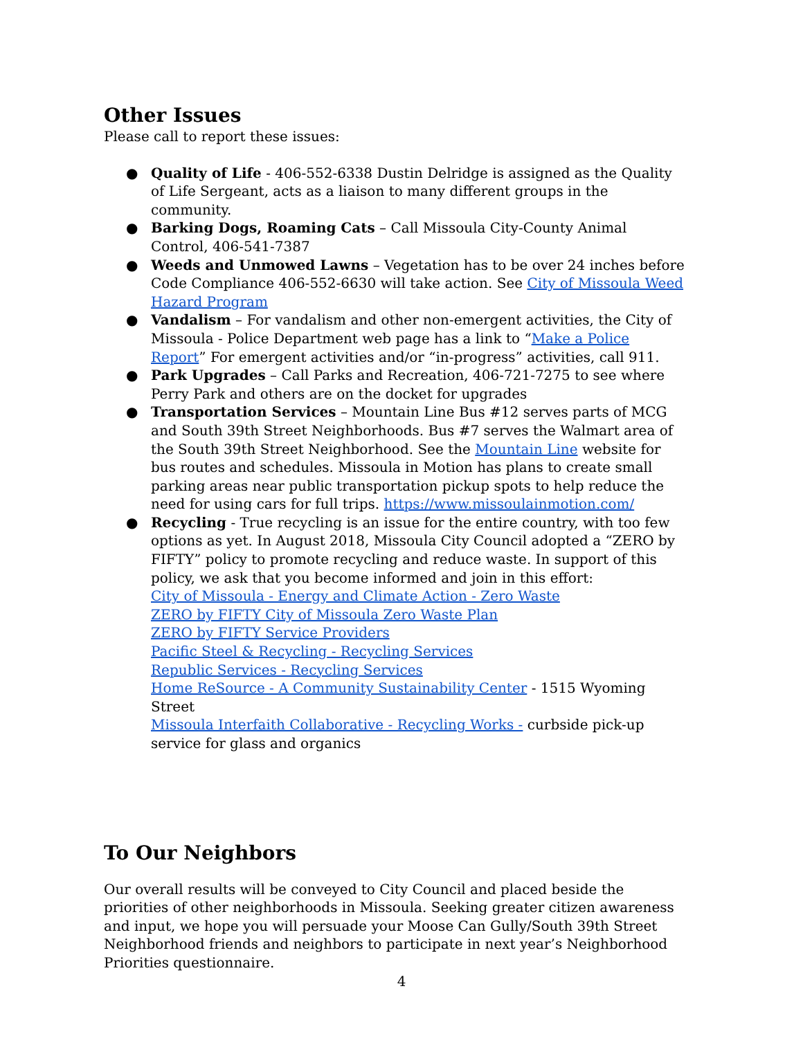Other Issues
Please call to report these issues:
● Quality of Life - 406-552-6338 Dustin Delridge is assigned as the Quality of Life Sergeant, acts as a liaison to many different groups in the community.
● Barking Dogs, Roaming Cats – Call Missoula City-County Animal Control, 406-541-7387
● Weeds and Unmowed Lawns – Vegetation has to be over 24 inches before Code Compliance 406-552-6630 will take action. See City of Missoula Weed Hazard Program
● Vandalism – For vandalism and other non-emergent activities, the City of Missoula - Police Department web page has a link to “Make a Police Report” For emergent activities and/or “in-progress” activities, call 911.
● Park Upgrades – Call Parks and Recreation, 406-721-7275 to see where Perry Park and others are on the docket for upgrades
● Transportation Services – Mountain Line Bus #12 serves parts of MCG and South 39th Street Neighborhoods. Bus #7 serves the Walmart area of the South 39th Street Neighborhood. See the Mountain Line website for bus routes and schedules. Missoula in Motion has plans to create small parking areas near public transportation pickup spots to help reduce the need for using cars for full trips. https://www.missoulainmotion.com/
● Recycling - True recycling is an issue for the entire country, with too few options as yet. In August 2018, Missoula City Council adopted a “ZERO by FIFTY” policy to promote recycling and reduce waste. In support of this policy, we ask that you become informed and join in this effort:
City of Missoula - Energy and Climate Action - Zero Waste
ZERO by FIFTY City of Missoula Zero Waste Plan
ZERO by FIFTY Service Providers
Pacific Steel & Recycling - Recycling Services
Republic Services - Recycling Services
Home ReSource - A Community Sustainability Center - 1515 Wyoming Street
Missoula Interfaith Collaborative - Recycling Works - curbside pick-up service for glass and organics
To Our Neighbors
Our overall results will be conveyed to City Council and placed beside the priorities of other neighborhoods in Missoula. Seeking greater citizen awareness and input, we hope you will persuade your Moose Can Gully/South 39th Street Neighborhood friends and neighbors to participate in next year’s Neighborhood Priorities questionnaire.
4